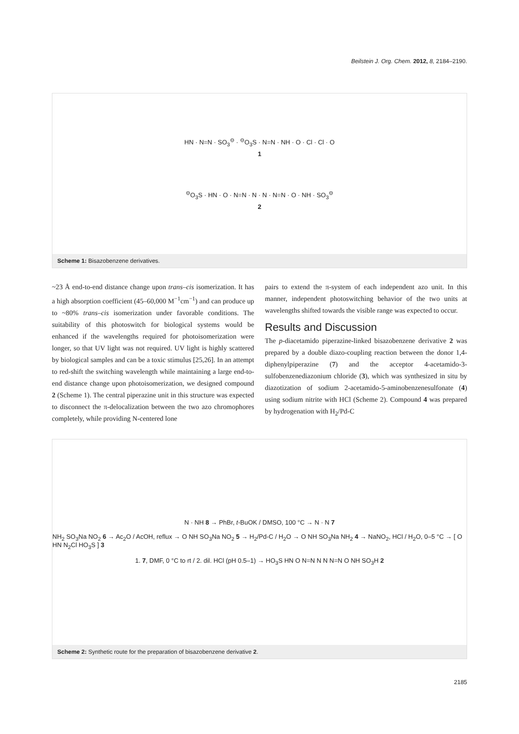Beilstein J. Org. Chem. 2012, 8, 2184–2190.
HN · N=N · SO<sub>3</sub><sup>⊖</sup> · <sup>⊖</sup>O<sub>3</sub>S · N=N · NH · O · Cl · Cl · O
1
<sup>⊖</sup>O<sub>3</sub>S · HN · O · N=N · N · N · N=N · O · NH · SO<sub>3</sub><sup>⊖</sup>
2
Scheme 1: Bisazobenzene derivatives.
~23 Å end-to-end distance change upon trans–cis isomerization. It has a high absorption coefficient (45–60,000 M<sup>−1</sup>cm<sup>−1</sup>) and can produce up to ~80% trans–cis isomerization under favorable conditions. The suitability of this photoswitch for biological systems would be enhanced if the wavelengths required for photoisomerization were longer, so that UV light was not required. UV light is highly scattered by biological samples and can be a toxic stimulus [25,26]. In an attempt to red-shift the switching wavelength while maintaining a large end-to-end distance change upon photoisomerization, we designed compound 2 (Scheme 1). The central piperazine unit in this structure was expected to disconnect the π-delocalization between the two azo chromophores completely, while providing N-centered lone
pairs to extend the π-system of each independent azo unit. In this manner, independent photoswitching behavior of the two units at wavelengths shifted towards the visible range was expected to occur.
Results and Discussion
The p-diacetamido piperazine-linked bisazobenzene derivative 2 was prepared by a double diazo-coupling reaction between the donor 1,4-diphenylpiperazine (7) and the acceptor 4-acetamido-3-sulfobenzenediazonium chloride (3), which was synthesized in situ by diazotization of sodium 2-acetamido-5-aminobenzenesulfonate (4) using sodium nitrite with HCl (Scheme 2). Compound 4 was prepared by hydrogenation with H<sub>2</sub>/Pd-C
N · NH 8 → PhBr, t-BuOK / DMSO, 100 °C → N · N 7
NH<sub>2</sub> SO<sub>3</sub>Na NO<sub>2</sub> 6 → Ac<sub>2</sub>O / AcOH, reflux → O NH SO<sub>3</sub>Na NO<sub>2</sub> 5 → H<sub>2</sub>/Pd-C / H<sub>2</sub>O → O NH SO<sub>3</sub>Na NH<sub>2</sub> 4 → NaNO<sub>2</sub>, HCl / H<sub>2</sub>O, 0–5 °C → [ O HN N<sub>2</sub>Cl HO<sub>3</sub>S ] 3
1. 7, DMF, 0 °C to rt / 2. dil. HCl (pH 0.5–1) → HO<sub>3</sub>S HN O N=N N N N=N O NH SO<sub>3</sub>H 2
Scheme 2: Synthetic route for the preparation of bisazobenzene derivative 2.
2185